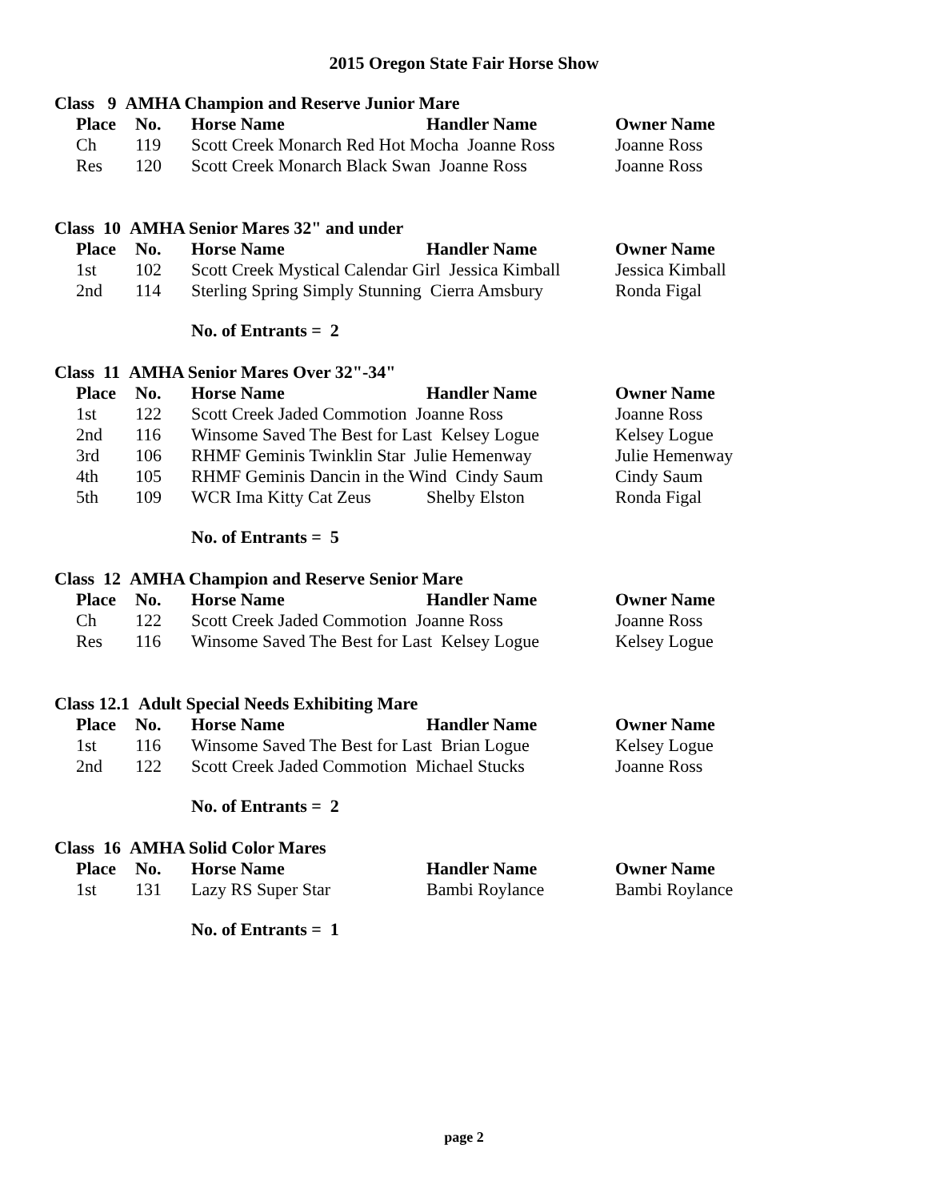2015 Oregon State Fair Horse Show
Class 9 AMHA Champion and Reserve Junior Mare
| | Place | No. | Horse Name | Handler Name | Owner Name |
| | Ch | 119 | Scott Creek Monarch Red Hot Mocha Joanne Ross | | Joanne Ross |
| | Res | 120 | Scott Creek Monarch Black Swan Joanne Ross | | Joanne Ross |
Class 10 AMHA Senior Mares 32" and under
| | Place | No. | Horse Name | Handler Name | Owner Name |
| | 1st | 102 | Scott Creek Mystical Calendar Girl Jessica Kimball | | Jessica Kimball |
| | 2nd | 114 | Sterling Spring Simply Stunning Cierra Amsbury | | Ronda Figal |
No. of Entrants = 2
Class 11 AMHA Senior Mares Over 32"-34"
| | Place | No. | Horse Name | Handler Name | Owner Name |
| | 1st | 122 | Scott Creek Jaded Commotion Joanne Ross | | Joanne Ross |
| | 2nd | 116 | Winsome Saved The Best for Last Kelsey Logue | | Kelsey Logue |
| | 3rd | 106 | RHMF Geminis Twinklin Star Julie Hemenway | | Julie Hemenway |
| | 4th | 105 | RHMF Geminis Dancin in the Wind Cindy Saum | | Cindy Saum |
| | 5th | 109 | WCR Ima Kitty Cat Zeus | Shelby Elston | Ronda Figal |
No. of Entrants = 5
Class 12 AMHA Champion and Reserve Senior Mare
| | Place | No. | Horse Name | Handler Name | Owner Name |
| | Ch | 122 | Scott Creek Jaded Commotion Joanne Ross | | Joanne Ross |
| | Res | 116 | Winsome Saved The Best for Last Kelsey Logue | | Kelsey Logue |
Class 12.1 Adult Special Needs Exhibiting Mare
| | Place | No. | Horse Name | Handler Name | Owner Name |
| | 1st | 116 | Winsome Saved The Best for Last Brian Logue | | Kelsey Logue |
| | 2nd | 122 | Scott Creek Jaded Commotion Michael Stucks | | Joanne Ross |
No. of Entrants = 2
Class 16 AMHA Solid Color Mares
| | Place | No. | Horse Name | Handler Name | Owner Name |
| | 1st | 131 | Lazy RS Super Star | Bambi Roylance | Bambi Roylance |
No. of Entrants = 1
page 2